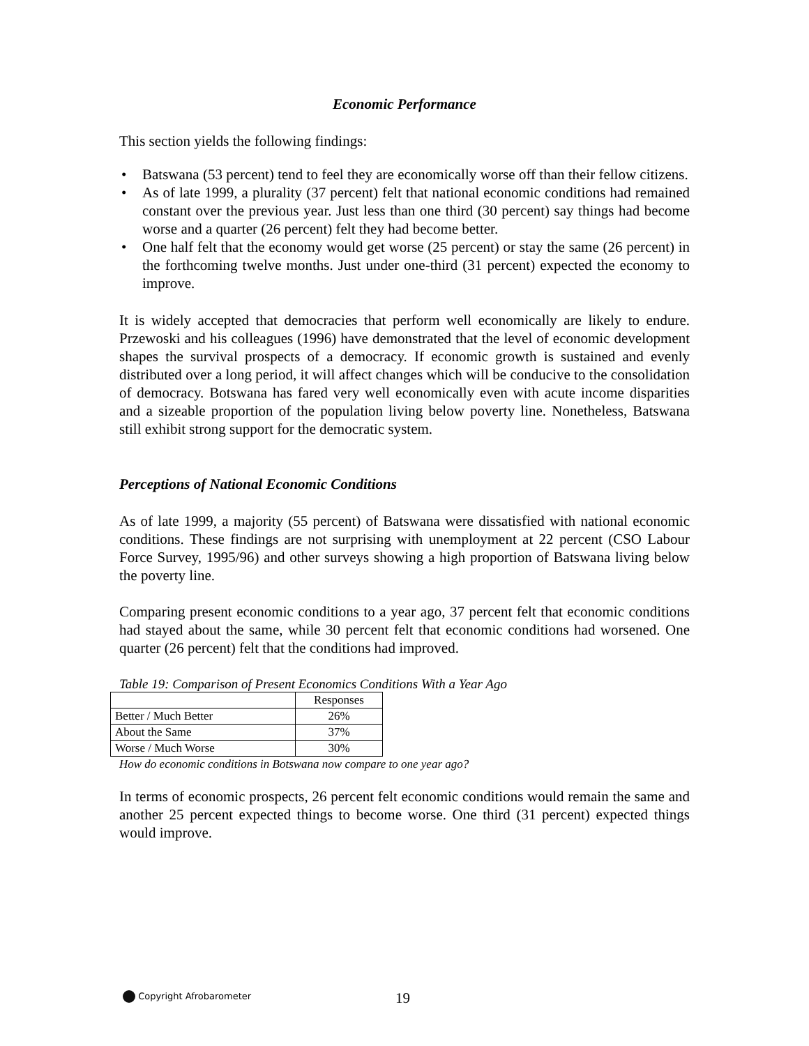Economic Performance
This section yields the following findings:
• Batswana (53 percent) tend to feel they are economically worse off than their fellow citizens.
• As of late 1999, a plurality (37 percent) felt that national economic conditions had remained constant over the previous year. Just less than one third (30 percent) say things had become worse and a quarter (26 percent) felt they had become better.
• One half felt that the economy would get worse (25 percent) or stay the same (26 percent) in the forthcoming twelve months. Just under one-third (31 percent) expected the economy to improve.
It is widely accepted that democracies that perform well economically are likely to endure. Przewoski and his colleagues (1996) have demonstrated that the level of economic development shapes the survival prospects of a democracy. If economic growth is sustained and evenly distributed over a long period, it will affect changes which will be conducive to the consolidation of democracy. Botswana has fared very well economically even with acute income disparities and a sizeable proportion of the population living below poverty line. Nonetheless, Batswana still exhibit strong support for the democratic system.
Perceptions of National Economic Conditions
As of late 1999, a majority (55 percent) of Batswana were dissatisfied with national economic conditions. These findings are not surprising with unemployment at 22 percent (CSO Labour Force Survey, 1995/96) and other surveys showing a high proportion of Batswana living below the poverty line.
Comparing present economic conditions to a year ago, 37 percent felt that economic conditions had stayed about the same, while 30 percent felt that economic conditions had worsened. One quarter (26 percent) felt that the conditions had improved.
Table 19: Comparison of Present Economics Conditions With a Year Ago
| | Responses |
| --- | --- |
| Better / Much Better | 26% |
| About the Same | 37% |
| Worse / Much Worse | 30% |
How do economic conditions in Botswana now compare to one year ago?
In terms of economic prospects, 26 percent felt economic conditions would remain the same and another 25 percent expected things to become worse. One third (31 percent) expected things would improve.
Copyright Afrobarometer 19